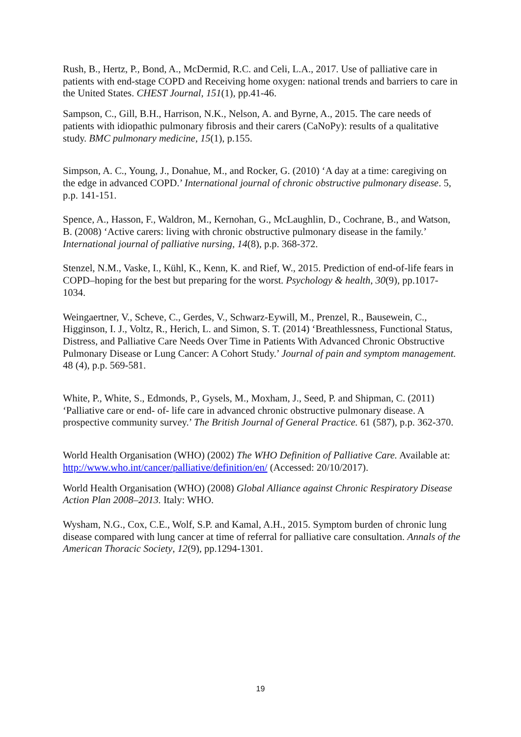Rush, B., Hertz, P., Bond, A., McDermid, R.C. and Celi, L.A., 2017. Use of palliative care in patients with end-stage COPD and Receiving home oxygen: national trends and barriers to care in the United States. CHEST Journal, 151(1), pp.41-46.
Sampson, C., Gill, B.H., Harrison, N.K., Nelson, A. and Byrne, A., 2015. The care needs of patients with idiopathic pulmonary fibrosis and their carers (CaNoPy): results of a qualitative study. BMC pulmonary medicine, 15(1), p.155.
Simpson, A. C., Young, J., Donahue, M., and Rocker, G. (2010) ‘A day at a time: caregiving on the edge in advanced COPD.’ International journal of chronic obstructive pulmonary disease. 5, p.p. 141-151.
Spence, A., Hasson, F., Waldron, M., Kernohan, G., McLaughlin, D., Cochrane, B., and Watson, B. (2008) ‘Active carers: living with chronic obstructive pulmonary disease in the family.’ International journal of palliative nursing, 14(8), p.p. 368-372.
Stenzel, N.M., Vaske, I., Kühl, K., Kenn, K. and Rief, W., 2015. Prediction of end-of-life fears in COPD–hoping for the best but preparing for the worst. Psychology & health, 30(9), pp.1017-1034.
Weingaertner, V., Scheve, C., Gerdes, V., Schwarz-Eywill, M., Prenzel, R., Bausewein, C., Higginson, I. J., Voltz, R., Herich, L. and Simon, S. T. (2014) ‘Breathlessness, Functional Status, Distress, and Palliative Care Needs Over Time in Patients With Advanced Chronic Obstructive Pulmonary Disease or Lung Cancer: A Cohort Study.’ Journal of pain and symptom management. 48 (4), p.p. 569-581.
White, P., White, S., Edmonds, P., Gysels, M., Moxham, J., Seed, P. and Shipman, C. (2011) ‘Palliative care or end- of- life care in advanced chronic obstructive pulmonary disease. A prospective community survey.’ The British Journal of General Practice. 61 (587), p.p. 362-370.
World Health Organisation (WHO) (2002) The WHO Definition of Palliative Care. Available at: http://www.who.int/cancer/palliative/definition/en/ (Accessed: 20/10/2017).
World Health Organisation (WHO) (2008) Global Alliance against Chronic Respiratory Disease Action Plan 2008–2013. Italy: WHO.
Wysham, N.G., Cox, C.E., Wolf, S.P. and Kamal, A.H., 2015. Symptom burden of chronic lung disease compared with lung cancer at time of referral for palliative care consultation. Annals of the American Thoracic Society, 12(9), pp.1294-1301.
19